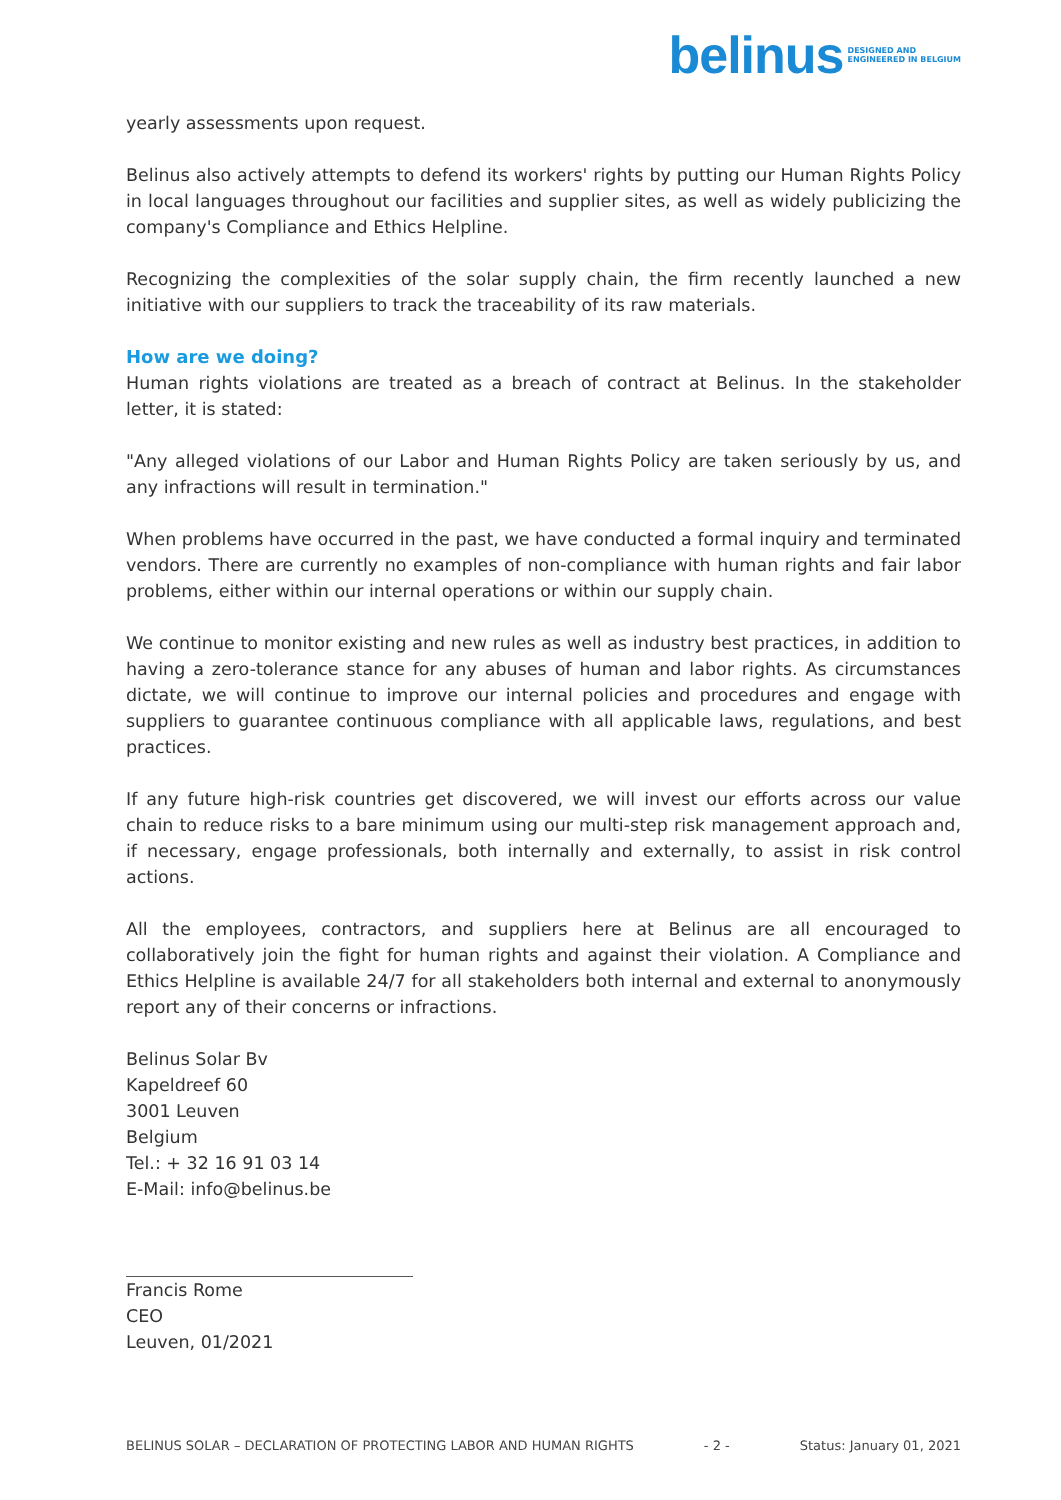belinus DESIGNED AND
ENGINEERED IN BELGIUM
yearly assessments upon request.
Belinus also actively attempts to defend its workers' rights by putting our Human Rights Policy in local languages throughout our facilities and supplier sites, as well as widely publicizing the company's Compliance and Ethics Helpline.
Recognizing the complexities of the solar supply chain, the firm recently launched a new initiative with our suppliers to track the traceability of its raw materials.
How are we doing?
Human rights violations are treated as a breach of contract at Belinus. In the stakeholder letter, it is stated:
"Any alleged violations of our Labor and Human Rights Policy are taken seriously by us, and any infractions will result in termination."
When problems have occurred in the past, we have conducted a formal inquiry and terminated vendors. There are currently no examples of non-compliance with human rights and fair labor problems, either within our internal operations or within our supply chain.
We continue to monitor existing and new rules as well as industry best practices, in addition to having a zero-tolerance stance for any abuses of human and labor rights. As circumstances dictate, we will continue to improve our internal policies and procedures and engage with suppliers to guarantee continuous compliance with all applicable laws, regulations, and best practices.
If any future high-risk countries get discovered, we will invest our efforts across our value chain to reduce risks to a bare minimum using our multi-step risk management approach and, if necessary, engage professionals, both internally and externally, to assist in risk control actions.
All the employees, contractors, and suppliers here at Belinus are all encouraged to collaboratively join the fight for human rights and against their violation. A Compliance and Ethics Helpline is available 24/7 for all stakeholders both internal and external to anonymously report any of their concerns or infractions.
Belinus Solar Bv
Kapeldreef 60
3001 Leuven
Belgium
Tel.: + 32 16 91 03 14
E-Mail: info@belinus.be
Francis Rome
CEO
Leuven, 01/2021
BELINUS SOLAR – DECLARATION OF PROTECTING LABOR AND HUMAN RIGHTS - 2 - Status: January 01, 2021